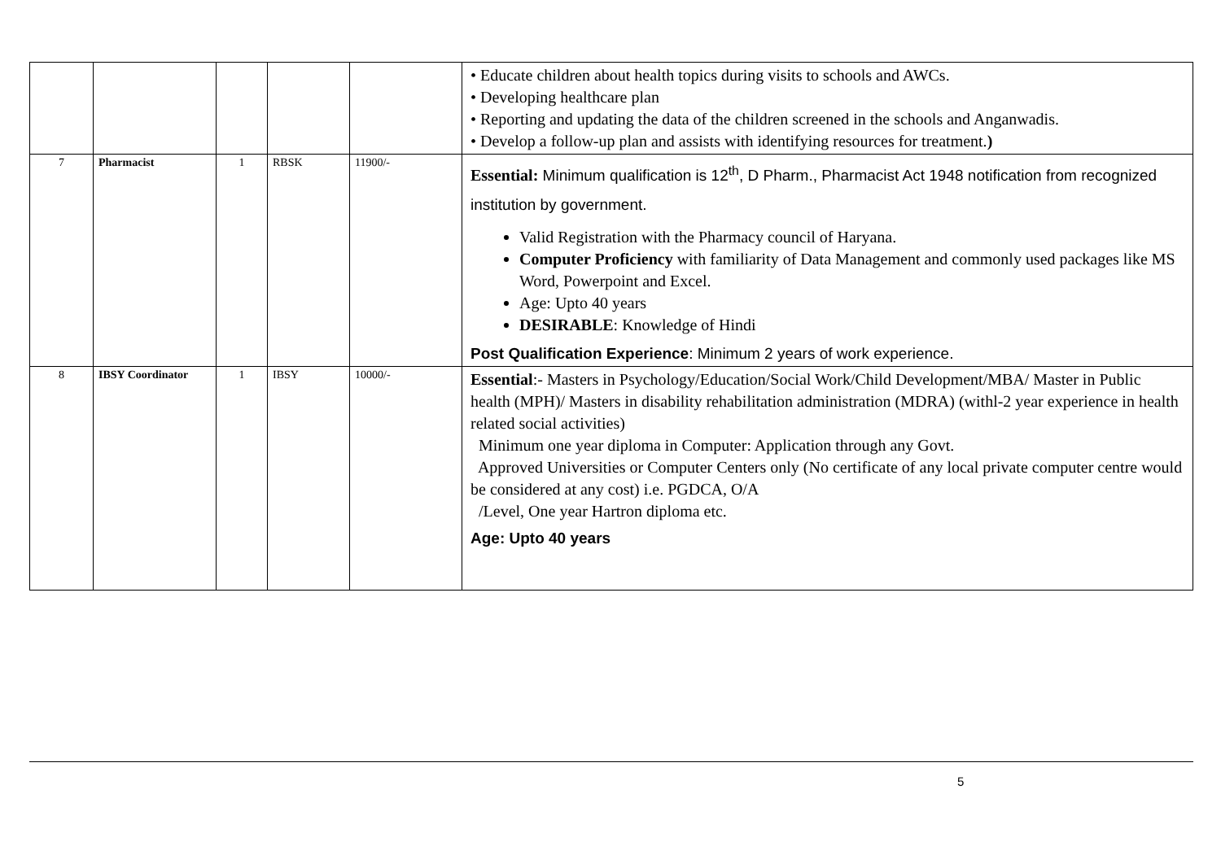| | | | | | • Educate children about health topics during visits to schools and AWCs. • Developing healthcare plan • Reporting and updating the data of the children screened in the schools and Anganwadis. • Develop a follow-up plan and assists with identifying resources for treatment. ) |
| 7 | Pharmacist | 1 | RBSK | 11900/- | Essential: Minimum qualification is 12<sup>th</sup>, D Pharm., Pharmacist Act 1948 notification from recognized institution by government. Valid Registration with the Pharmacy council of Haryana. Computer Proficiency with familiarity of Data Management and commonly used packages like MS Word, Powerpoint and Excel. Age: Upto 40 years DESIRABLE : Knowledge of Hindi Post Qualification Experience : Minimum 2 years of work experience. |
| 8 | IBSY Coordinator | 1 | IBSY | 10000/- | Essential :- Masters in Psychology/Education/Social Work/Child Development/MBA/ Master in Public health (MPH)/ Masters in disability rehabilitation administration (MDRA) (withl-2 year experience in health related social activities) Minimum one year diploma in Computer: Application through any Govt. Approved Universities or Computer Centers only (No certificate of any local private computer centre would be considered at any cost) i.e. PGDCA, O/A /Level, One year Hartron diploma etc. Age: Upto 40 years |
5